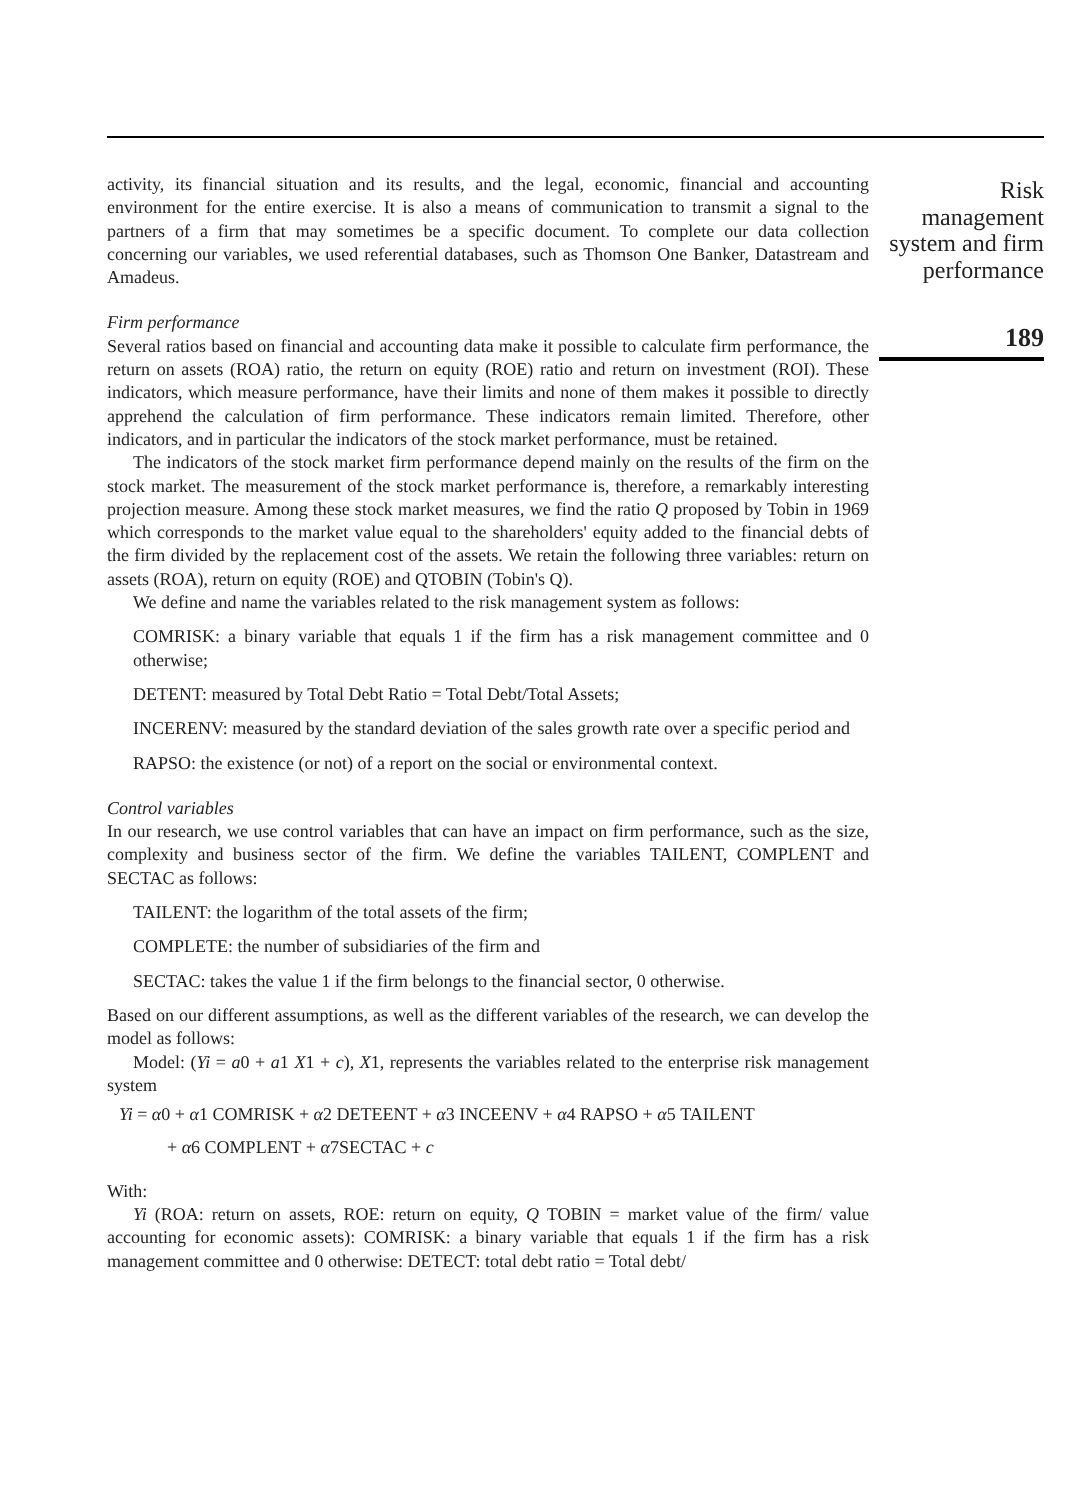activity, its financial situation and its results, and the legal, economic, financial and accounting environment for the entire exercise. It is also a means of communication to transmit a signal to the partners of a firm that may sometimes be a specific document. To complete our data collection concerning our variables, we used referential databases, such as Thomson One Banker, Datastream and Amadeus.
Firm performance
Several ratios based on financial and accounting data make it possible to calculate firm performance, the return on assets (ROA) ratio, the return on equity (ROE) ratio and return on investment (ROI). These indicators, which measure performance, have their limits and none of them makes it possible to directly apprehend the calculation of firm performance. These indicators remain limited. Therefore, other indicators, and in particular the indicators of the stock market performance, must be retained.
The indicators of the stock market firm performance depend mainly on the results of the firm on the stock market. The measurement of the stock market performance is, therefore, a remarkably interesting projection measure. Among these stock market measures, we find the ratio Q proposed by Tobin in 1969 which corresponds to the market value equal to the shareholders' equity added to the financial debts of the firm divided by the replacement cost of the assets. We retain the following three variables: return on assets (ROA), return on equity (ROE) and QTOBIN (Tobin's Q).
We define and name the variables related to the risk management system as follows:
COMRISK: a binary variable that equals 1 if the firm has a risk management committee and 0 otherwise;
DETENT: measured by Total Debt Ratio = Total Debt/Total Assets;
INCERENV: measured by the standard deviation of the sales growth rate over a specific period and
RAPSO: the existence (or not) of a report on the social or environmental context.
Control variables
In our research, we use control variables that can have an impact on firm performance, such as the size, complexity and business sector of the firm. We define the variables TAILENT, COMPLENT and SECTAC as follows:
TAILENT: the logarithm of the total assets of the firm;
COMPLETE: the number of subsidiaries of the firm and
SECTAC: takes the value 1 if the firm belongs to the financial sector, 0 otherwise.
Based on our different assumptions, as well as the different variables of the research, we can develop the model as follows:
Model: (Yi = a0 + a1 X1 + c), X1, represents the variables related to the enterprise risk management system
Yi = α0 + α1 COMRISK + α2 DETEENT + α3 INCEENV + α4 RAPSO + α5 TAILENT
+ α6 COMPLENT + α7SECTAC + c
With:
Yi (ROA: return on assets, ROE: return on equity, Q TOBIN = market value of the firm/ value accounting for economic assets): COMRISK: a binary variable that equals 1 if the firm has a risk management committee and 0 otherwise: DETECT: total debt ratio = Total debt/
Risk
management
system and firm
performance
189